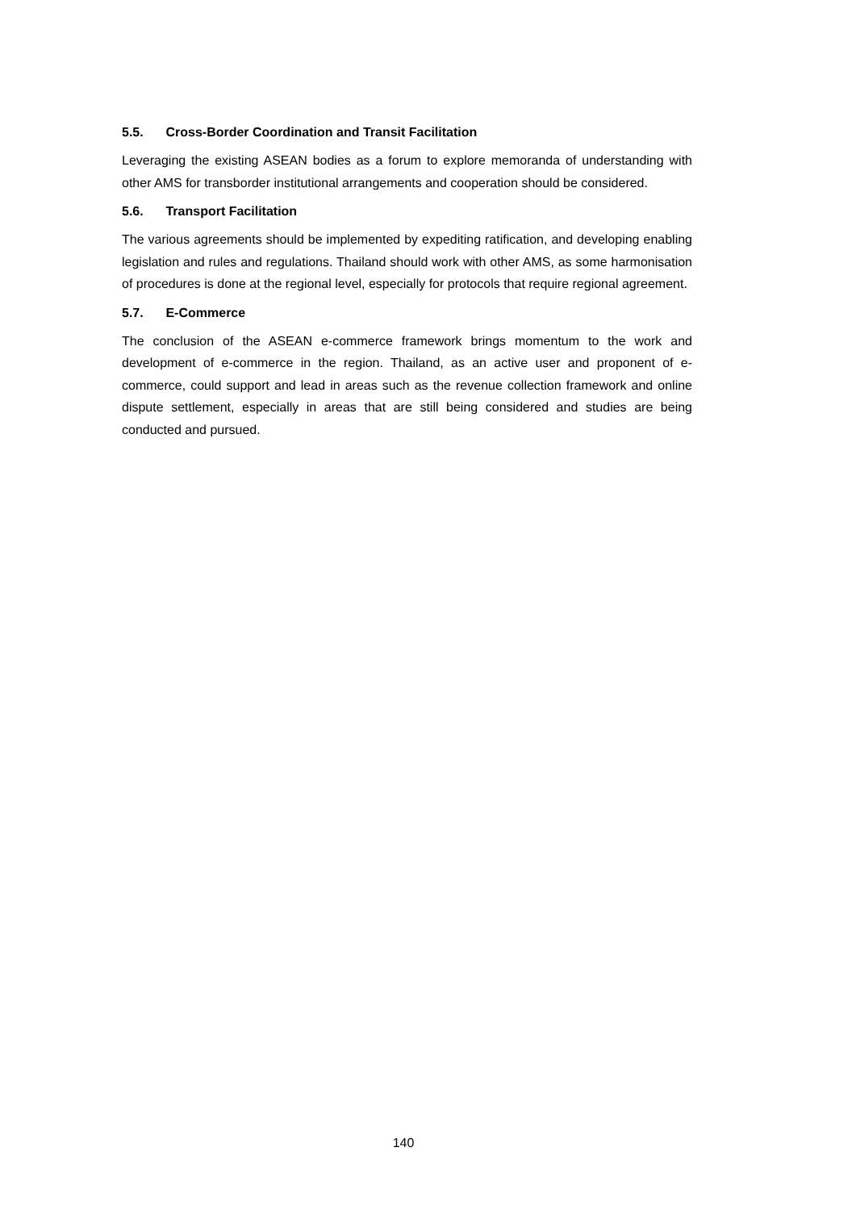5.5. Cross-Border Coordination and Transit Facilitation
Leveraging the existing ASEAN bodies as a forum to explore memoranda of understanding with other AMS for transborder institutional arrangements and cooperation should be considered.
5.6. Transport Facilitation
The various agreements should be implemented by expediting ratification, and developing enabling legislation and rules and regulations. Thailand should work with other AMS, as some harmonisation of procedures is done at the regional level, especially for protocols that require regional agreement.
5.7. E-Commerce
The conclusion of the ASEAN e-commerce framework brings momentum to the work and development of e-commerce in the region. Thailand, as an active user and proponent of e-commerce, could support and lead in areas such as the revenue collection framework and online dispute settlement, especially in areas that are still being considered and studies are being conducted and pursued.
140